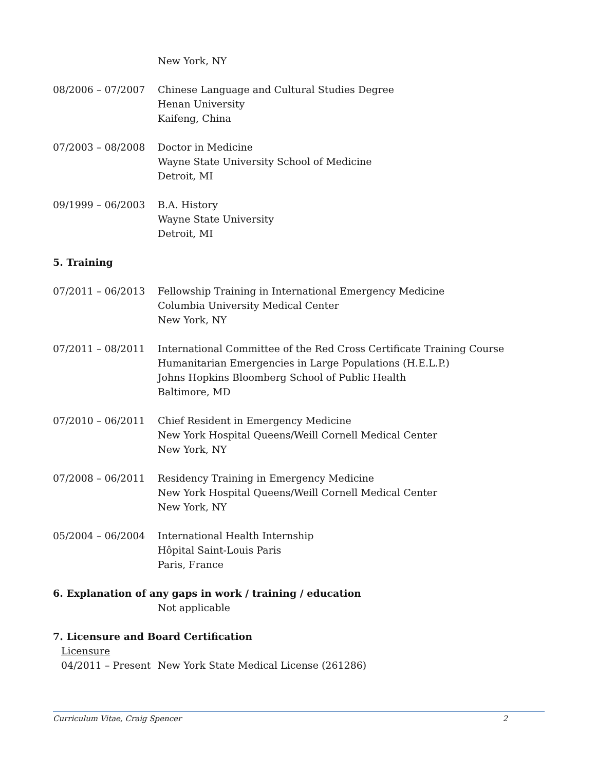New York, NY
08/2006 – 07/2007 Chinese Language and Cultural Studies Degree
Henan University
Kaifeng, China
07/2003 – 08/2008 Doctor in Medicine
Wayne State University School of Medicine
Detroit, MI
09/1999 – 06/2003 B.A. History
Wayne State University
Detroit, MI
5. Training
07/2011 – 06/2013 Fellowship Training in International Emergency Medicine
Columbia University Medical Center
New York, NY
07/2011 – 08/2011 International Committee of the Red Cross Certificate Training Course
Humanitarian Emergencies in Large Populations (H.E.L.P.)
Johns Hopkins Bloomberg School of Public Health
Baltimore, MD
07/2010 – 06/2011 Chief Resident in Emergency Medicine
New York Hospital Queens/Weill Cornell Medical Center
New York, NY
07/2008 – 06/2011 Residency Training in Emergency Medicine
New York Hospital Queens/Weill Cornell Medical Center
New York, NY
05/2004 – 06/2004 International Health Internship
Hôpital Saint-Louis Paris
Paris, France
6. Explanation of any gaps in work / training / education
Not applicable
7. Licensure and Board Certification
Licensure
04/2011 – Present
New York State Medical License (261286)
Curriculum Vitae, Craig Spencer 2